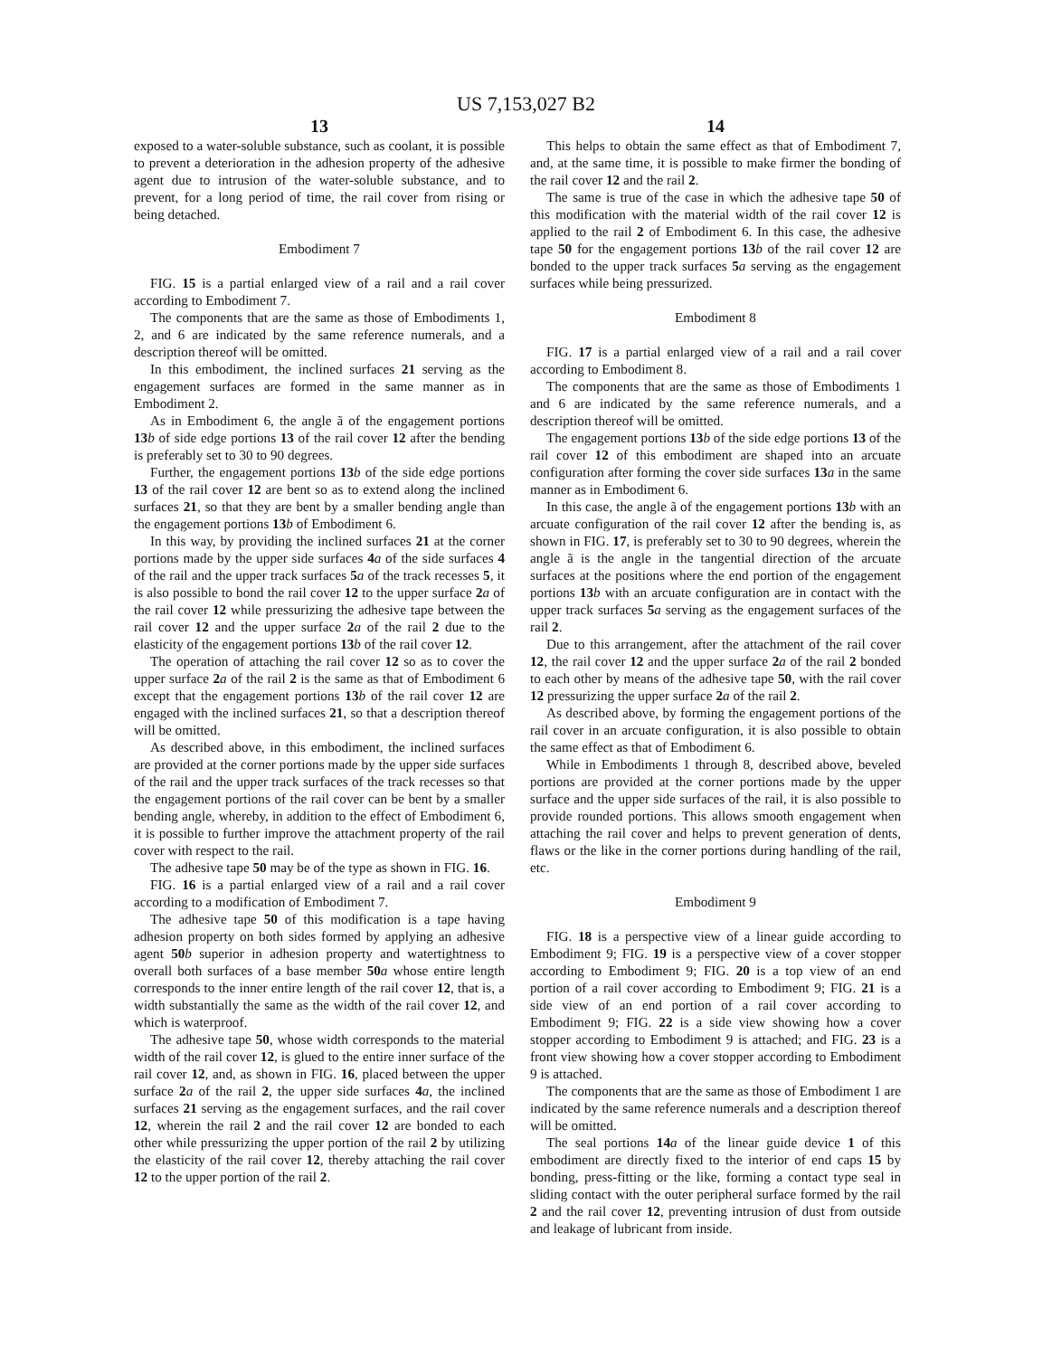US 7,153,027 B2
13 14
exposed to a water-soluble substance, such as coolant, it is possible to prevent a deterioration in the adhesion property of the adhesive agent due to intrusion of the water-soluble substance, and to prevent, for a long period of time, the rail cover from rising or being detached.
Embodiment 7
FIG. 15 is a partial enlarged view of a rail and a rail cover according to Embodiment 7.
The components that are the same as those of Embodiments 1, 2, and 6 are indicated by the same reference numerals, and a description thereof will be omitted.
In this embodiment, the inclined surfaces 21 serving as the engagement surfaces are formed in the same manner as in Embodiment 2.
As in Embodiment 6, the angle ã of the engagement portions 13 b of side edge portions 13 of the rail cover 12 after the bending is preferably set to 30 to 90 degrees.
Further, the engagement portions 13 b of the side edge portions 13 of the rail cover 12 are bent so as to extend along the inclined surfaces 21, so that they are bent by a smaller bending angle than the engagement portions 13 b of Embodiment 6.
In this way, by providing the inclined surfaces 21 at the corner portions made by the upper side surfaces 4 a of the side surfaces 4 of the rail and the upper track surfaces 5 a of the track recesses 5, it is also possible to bond the rail cover 12 to the upper surface 2 a of the rail cover 12 while pressurizing the adhesive tape between the rail cover 12 and the upper surface 2 a of the rail 2 due to the elasticity of the engagement portions 13 b of the rail cover 12.
The operation of attaching the rail cover 12 so as to cover the upper surface 2 a of the rail 2 is the same as that of Embodiment 6 except that the engagement portions 13 b of the rail cover 12 are engaged with the inclined surfaces 21, so that a description thereof will be omitted.
As described above, in this embodiment, the inclined surfaces are provided at the corner portions made by the upper side surfaces of the rail and the upper track surfaces of the track recesses so that the engagement portions of the rail cover can be bent by a smaller bending angle, whereby, in addition to the effect of Embodiment 6, it is possible to further improve the attachment property of the rail cover with respect to the rail.
The adhesive tape 50 may be of the type as shown in FIG. 16.
FIG. 16 is a partial enlarged view of a rail and a rail cover according to a modification of Embodiment 7.
The adhesive tape 50 of this modification is a tape having adhesion property on both sides formed by applying an adhesive agent 50 b superior in adhesion property and watertightness to overall both surfaces of a base member 50 a whose entire length corresponds to the inner entire length of the rail cover 12, that is, a width substantially the same as the width of the rail cover 12, and which is waterproof.
The adhesive tape 50, whose width corresponds to the material width of the rail cover 12, is glued to the entire inner surface of the rail cover 12, and, as shown in FIG. 16, placed between the upper surface 2 a of the rail 2, the upper side surfaces 4 a, the inclined surfaces 21 serving as the engagement surfaces, and the rail cover 12, wherein the rail 2 and the rail cover 12 are bonded to each other while pressurizing the upper portion of the rail 2 by utilizing the elasticity of the rail cover 12, thereby attaching the rail cover 12 to the upper portion of the rail 2.
This helps to obtain the same effect as that of Embodiment 7, and, at the same time, it is possible to make firmer the bonding of the rail cover 12 and the rail 2.
The same is true of the case in which the adhesive tape 50 of this modification with the material width of the rail cover 12 is applied to the rail 2 of Embodiment 6. In this case, the adhesive tape 50 for the engagement portions 13 b of the rail cover 12 are bonded to the upper track surfaces 5 a serving as the engagement surfaces while being pressurized.
Embodiment 8
FIG. 17 is a partial enlarged view of a rail and a rail cover according to Embodiment 8.
The components that are the same as those of Embodiments 1 and 6 are indicated by the same reference numerals, and a description thereof will be omitted.
The engagement portions 13 b of the side edge portions 13 of the rail cover 12 of this embodiment are shaped into an arcuate configuration after forming the cover side surfaces 13 a in the same manner as in Embodiment 6.
In this case, the angle ã of the engagement portions 13 b with an arcuate configuration of the rail cover 12 after the bending is, as shown in FIG. 17, is preferably set to 30 to 90 degrees, wherein the angle ã is the angle in the tangential direction of the arcuate surfaces at the positions where the end portion of the engagement portions 13 b with an arcuate configuration are in contact with the upper track surfaces 5 a serving as the engagement surfaces of the rail 2.
Due to this arrangement, after the attachment of the rail cover 12, the rail cover 12 and the upper surface 2 a of the rail 2 bonded to each other by means of the adhesive tape 50, with the rail cover 12 pressurizing the upper surface 2 a of the rail 2.
As described above, by forming the engagement portions of the rail cover in an arcuate configuration, it is also possible to obtain the same effect as that of Embodiment 6.
While in Embodiments 1 through 8, described above, beveled portions are provided at the corner portions made by the upper surface and the upper side surfaces of the rail, it is also possible to provide rounded portions. This allows smooth engagement when attaching the rail cover and helps to prevent generation of dents, flaws or the like in the corner portions during handling of the rail, etc.
Embodiment 9
FIG. 18 is a perspective view of a linear guide according to Embodiment 9; FIG. 19 is a perspective view of a cover stopper according to Embodiment 9; FIG. 20 is a top view of an end portion of a rail cover according to Embodiment 9; FIG. 21 is a side view of an end portion of a rail cover according to Embodiment 9; FIG. 22 is a side view showing how a cover stopper according to Embodiment 9 is attached; and FIG. 23 is a front view showing how a cover stopper according to Embodiment 9 is attached.
The components that are the same as those of Embodiment 1 are indicated by the same reference numerals and a description thereof will be omitted.
The seal portions 14 a of the linear guide device 1 of this embodiment are directly fixed to the interior of end caps 15 by bonding, press-fitting or the like, forming a contact type seal in sliding contact with the outer peripheral surface formed by the rail 2 and the rail cover 12, preventing intrusion of dust from outside and leakage of lubricant from inside.